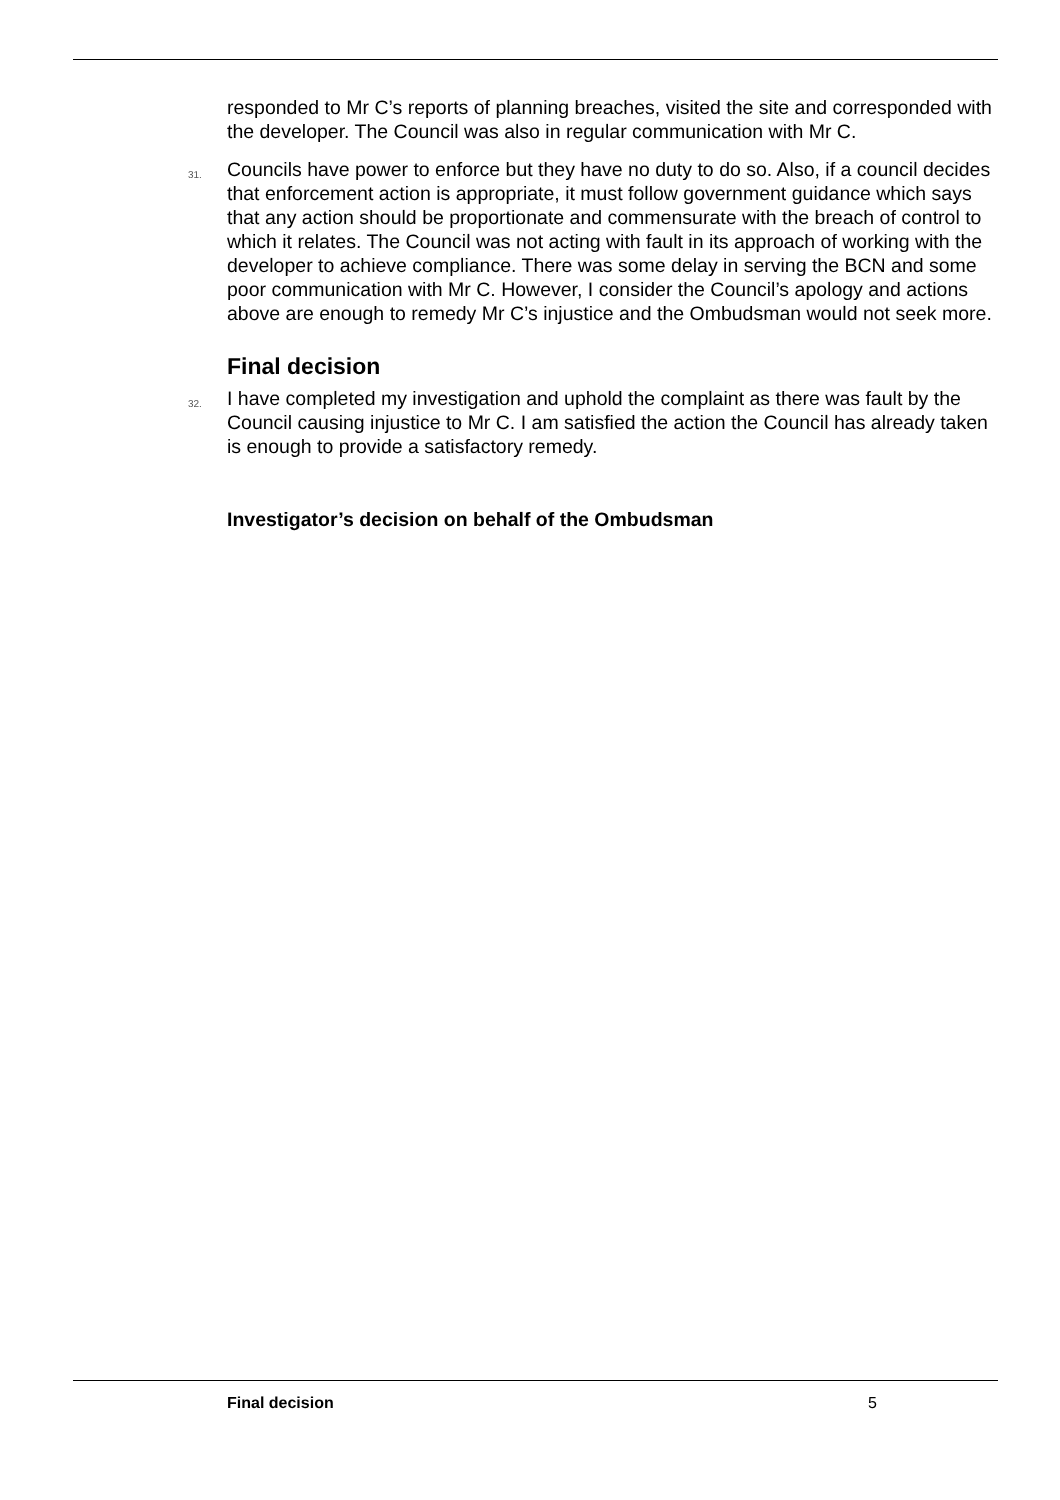responded to Mr C’s reports of planning breaches, visited the site and corresponded with the developer. The Council was also in regular communication with Mr C.
31.
Councils have power to enforce but they have no duty to do so. Also, if a council decides that enforcement action is appropriate, it must follow government guidance which says that any action should be proportionate and commensurate with the breach of control to which it relates. The Council was not acting with fault in its approach of working with the developer to achieve compliance. There was some delay in serving the BCN and some poor communication with Mr C. However, I consider the Council’s apology and actions above are enough to remedy Mr C’s injustice and the Ombudsman would not seek more.
Final decision
32.
I have completed my investigation and uphold the complaint as there was fault by the Council causing injustice to Mr C. I am satisfied the action the Council has already taken is enough to provide a satisfactory remedy.
Investigator’s decision on behalf of the Ombudsman
Final decision 5